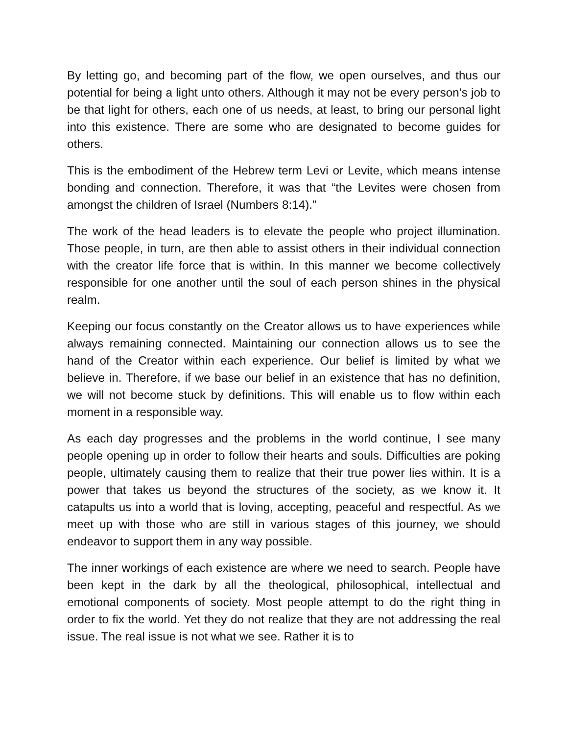By letting go, and becoming part of the flow, we open ourselves, and thus our potential for being a light unto others. Although it may not be every person’s job to be that light for others, each one of us needs, at least, to bring our personal light into this existence. There are some who are designated to become guides for others.
This is the embodiment of the Hebrew term Levi or Levite, which means intense bonding and connection. Therefore, it was that “the Levites were chosen from amongst the children of Israel (Numbers 8:14).”
The work of the head leaders is to elevate the people who project illumination. Those people, in turn, are then able to assist others in their individual connection with the creator life force that is within. In this manner we become collectively responsible for one another until the soul of each person shines in the physical realm.
Keeping our focus constantly on the Creator allows us to have experiences while always remaining connected. Maintaining our connection allows us to see the hand of the Creator within each experience. Our belief is limited by what we believe in. Therefore, if we base our belief in an existence that has no definition, we will not become stuck by definitions. This will enable us to flow within each moment in a responsible way.
As each day progresses and the problems in the world continue, I see many people opening up in order to follow their hearts and souls. Difficulties are poking people, ultimately causing them to realize that their true power lies within. It is a power that takes us beyond the structures of the society, as we know it. It catapults us into a world that is loving, accepting, peaceful and respectful. As we meet up with those who are still in various stages of this journey, we should endeavor to support them in any way possible.
The inner workings of each existence are where we need to search. People have been kept in the dark by all the theological, philosophical, intellectual and emotional components of society. Most people attempt to do the right thing in order to fix the world. Yet they do not realize that they are not addressing the real issue. The real issue is not what we see. Rather it is to